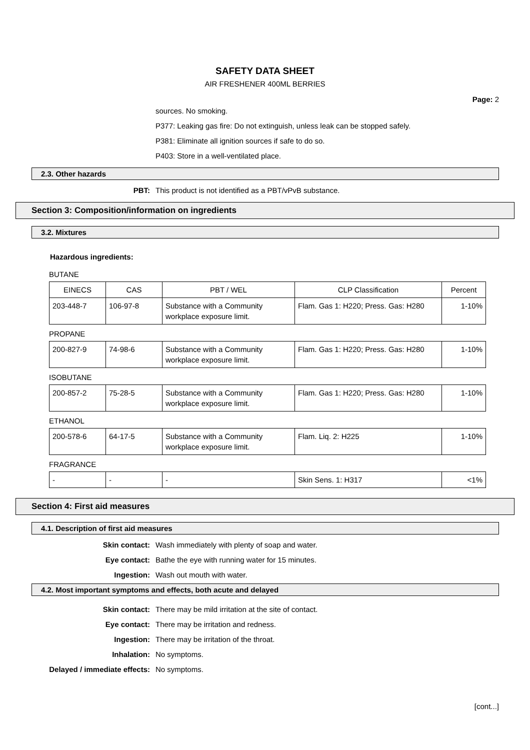SAFETY DATA SHEET
AIR FRESHENER 400ML BERRIES
Page: 2
sources. No smoking.
P377: Leaking gas fire: Do not extinguish, unless leak can be stopped safely.
P381: Eliminate all ignition sources if safe to do so.
P403: Store in a well-ventilated place.
2.3. Other hazards
PBT: This product is not identified as a PBT/vPvB substance.
Section 3: Composition/information on ingredients
3.2. Mixtures
Hazardous ingredients:
BUTANE
| EINECS | CAS | PBT / WEL | CLP Classification | Percent |
| --- | --- | --- | --- | --- |
| 203-448-7 | 106-97-8 | Substance with a Community workplace exposure limit. | Flam. Gas 1: H220; Press. Gas: H280 | 1-10% |
PROPANE
| 200-827-9 | 74-98-6 | Substance with a Community workplace exposure limit. | Flam. Gas 1: H220; Press. Gas: H280 | 1-10% |
ISOBUTANE
| 200-857-2 | 75-28-5 | Substance with a Community workplace exposure limit. | Flam. Gas 1: H220; Press. Gas: H280 | 1-10% |
ETHANOL
| 200-578-6 | 64-17-5 | Substance with a Community workplace exposure limit. | Flam. Liq. 2: H225 | 1-10% |
FRAGRANCE
| - | - | - | Skin Sens. 1: H317 | <1% |
Section 4: First aid measures
4.1. Description of first aid measures
Skin contact: Wash immediately with plenty of soap and water.
Eye contact: Bathe the eye with running water for 15 minutes.
Ingestion: Wash out mouth with water.
4.2. Most important symptoms and effects, both acute and delayed
Skin contact: There may be mild irritation at the site of contact.
Eye contact: There may be irritation and redness.
Ingestion: There may be irritation of the throat.
Inhalation: No symptoms.
Delayed / immediate effects: No symptoms.
[cont...]